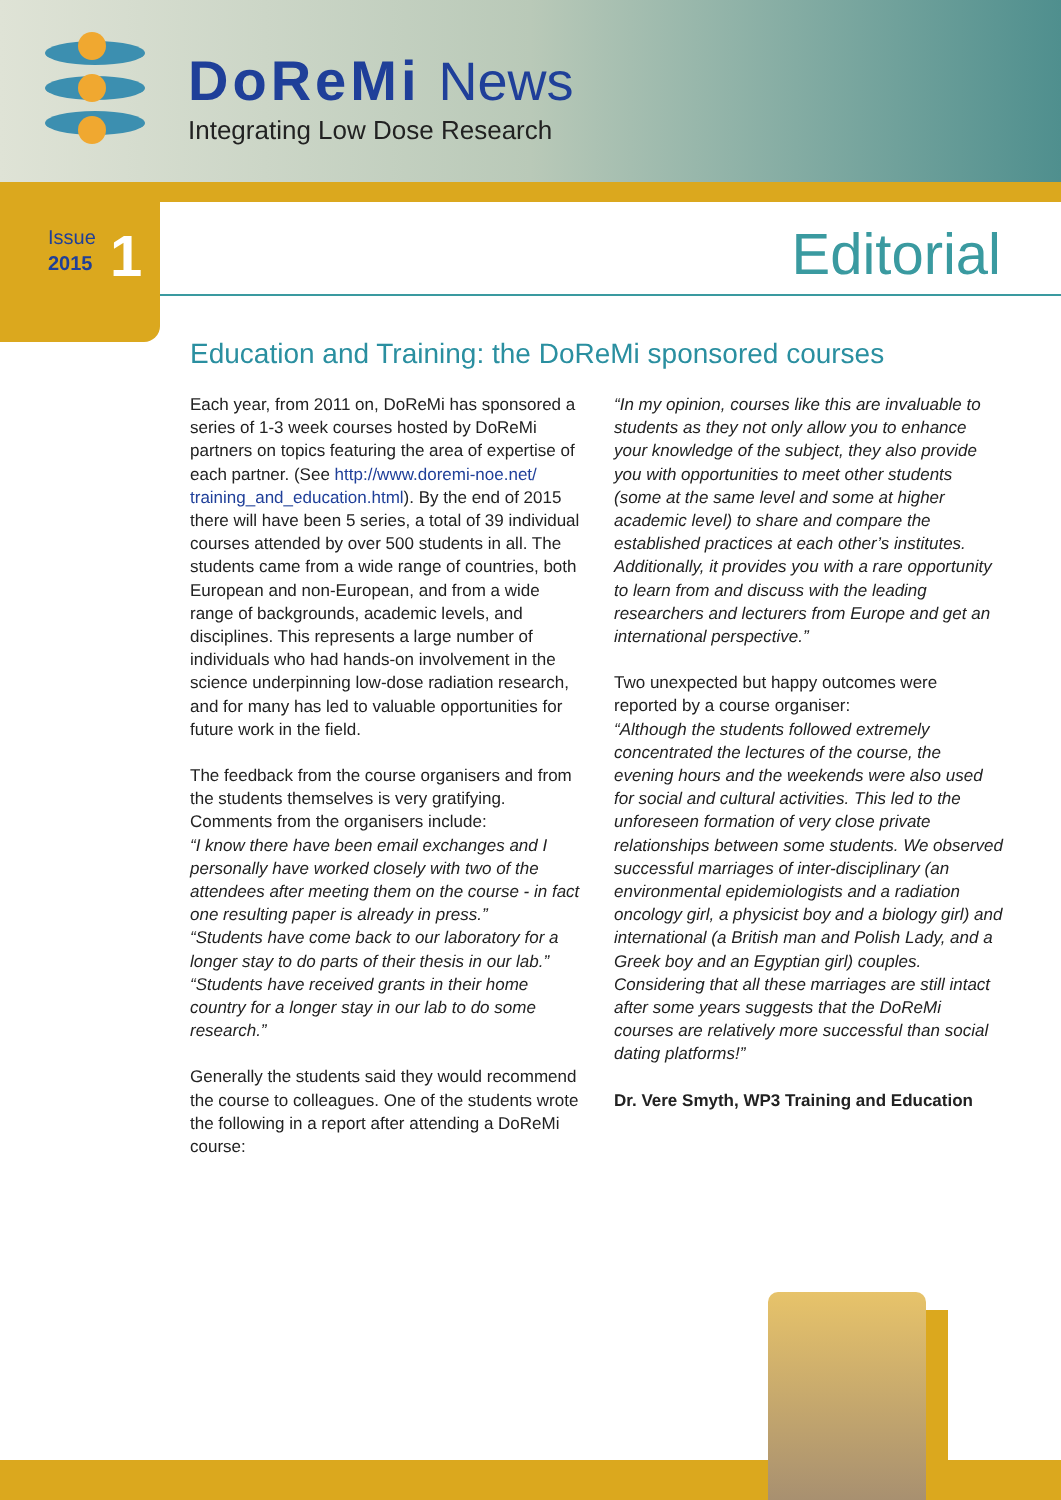DoReMi News
Integrating Low Dose Research
Issue
2015
1
Editorial
Education and Training: the DoReMi sponsored courses
Each year, from 2011 on, DoReMi has sponsored a series of 1-3 week courses hosted by DoReMi partners on topics featuring the area of expertise of each partner. (See http://www.doremi-noe.net/ training_and_education.html). By the end of 2015 there will have been 5 series, a total of 39 individual courses attended by over 500 students in all. The students came from a wide range of countries, both European and non-European, and from a wide range of backgrounds, academic levels, and disciplines. This represents a large number of individuals who had hands-on involvement in the science underpinning low-dose radiation research, and for many has led to valuable opportunities for future work in the field.
The feedback from the course organisers and from the students themselves is very gratifying. Comments from the organisers include:
“I know there have been email exchanges and I personally have worked closely with two of the attendees after meeting them on the course - in fact one resulting paper is already in press.”
“Students have come back to our laboratory for a longer stay to do parts of their thesis in our lab.”
“Students have received grants in their home country for a longer stay in our lab to do some research.”
Generally the students said they would recommend the course to colleagues. One of the students wrote the following in a report after attending a DoReMi course:
“In my opinion, courses like this are invaluable to students as they not only allow you to enhance your knowledge of the subject, they also provide you with opportunities to meet other students (some at the same level and some at higher academic level) to share and compare the established practices at each other’s institutes. Additionally, it provides you with a rare opportunity to learn from and discuss with the leading researchers and lecturers from Europe and get an international perspective.”
Two unexpected but happy outcomes were reported by a course organiser:
“Although the students followed extremely concentrated the lectures of the course, the evening hours and the weekends were also used for social and cultural activities. This led to the unforeseen formation of very close private relationships between some students. We observed successful marriages of inter-disciplinary (an environmental epidemiologists and a radiation oncology girl, a physicist boy and a biology girl) and international (a British man and Polish Lady, and a Greek boy and an Egyptian girl) couples. Considering that all these marriages are still intact after some years suggests that the DoReMi courses are relatively more successful than social dating platforms!”
Dr. Vere Smyth, WP3 Training and Education